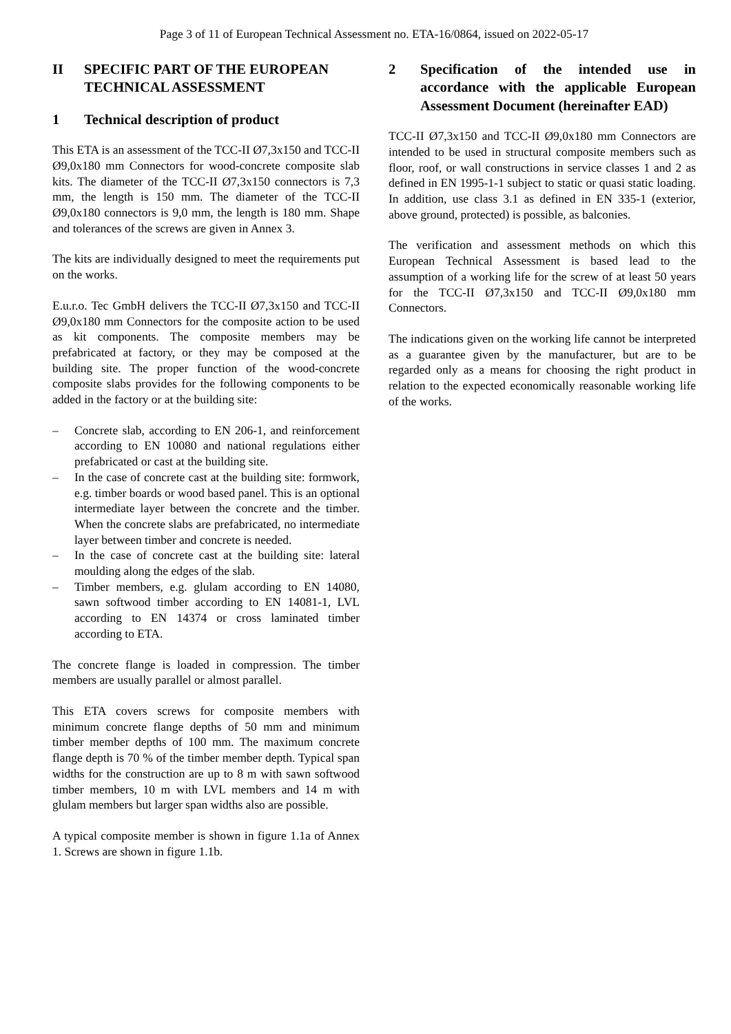Page 3 of 11 of European Technical Assessment no. ETA-16/0864, issued on 2022-05-17
II SPECIFIC PART OF THE EUROPEAN TECHNICAL ASSESSMENT
1 Technical description of product
This ETA is an assessment of the TCC-II Ø7,3x150 and TCC-II Ø9,0x180 mm Connectors for wood-concrete composite slab kits. The diameter of the TCC-II Ø7,3x150 connectors is 7,3 mm, the length is 150 mm. The diameter of the TCC-II Ø9,0x180 connectors is 9,0 mm, the length is 180 mm. Shape and tolerances of the screws are given in Annex 3.
The kits are individually designed to meet the requirements put on the works.
E.u.r.o. Tec GmbH delivers the TCC-II Ø7,3x150 and TCC-II Ø9,0x180 mm Connectors for the composite action to be used as kit components. The composite members may be prefabricated at factory, or they may be composed at the building site. The proper function of the wood-concrete composite slabs provides for the following components to be added in the factory or at the building site:
– Concrete slab, according to EN 206-1, and reinforcement according to EN 10080 and national regulations either prefabricated or cast at the building site.
– In the case of concrete cast at the building site: formwork, e.g. timber boards or wood based panel. This is an optional intermediate layer between the concrete and the timber. When the concrete slabs are prefabricated, no intermediate layer between timber and concrete is needed.
– In the case of concrete cast at the building site: lateral moulding along the edges of the slab.
– Timber members, e.g. glulam according to EN 14080, sawn softwood timber according to EN 14081-1, LVL according to EN 14374 or cross laminated timber according to ETA.
The concrete flange is loaded in compression. The timber members are usually parallel or almost parallel.
This ETA covers screws for composite members with minimum concrete flange depths of 50 mm and minimum timber member depths of 100 mm. The maximum concrete flange depth is 70 % of the timber member depth. Typical span widths for the construction are up to 8 m with sawn softwood timber members, 10 m with LVL members and 14 m with glulam members but larger span widths also are possible.
A typical composite member is shown in figure 1.1a of Annex 1. Screws are shown in figure 1.1b.
2 Specification of the intended use in accordance with the applicable European Assessment Document (hereinafter EAD)
TCC-II Ø7,3x150 and TCC-II Ø9,0x180 mm Connectors are intended to be used in structural composite members such as floor, roof, or wall constructions in service classes 1 and 2 as defined in EN 1995-1-1 subject to static or quasi static loading. In addition, use class 3.1 as defined in EN 335-1 (exterior, above ground, protected) is possible, as balconies.
The verification and assessment methods on which this European Technical Assessment is based lead to the assumption of a working life for the screw of at least 50 years for the TCC-II Ø7,3x150 and TCC-II Ø9,0x180 mm Connectors.
The indications given on the working life cannot be interpreted as a guarantee given by the manufacturer, but are to be regarded only as a means for choosing the right product in relation to the expected economically reasonable working life of the works.